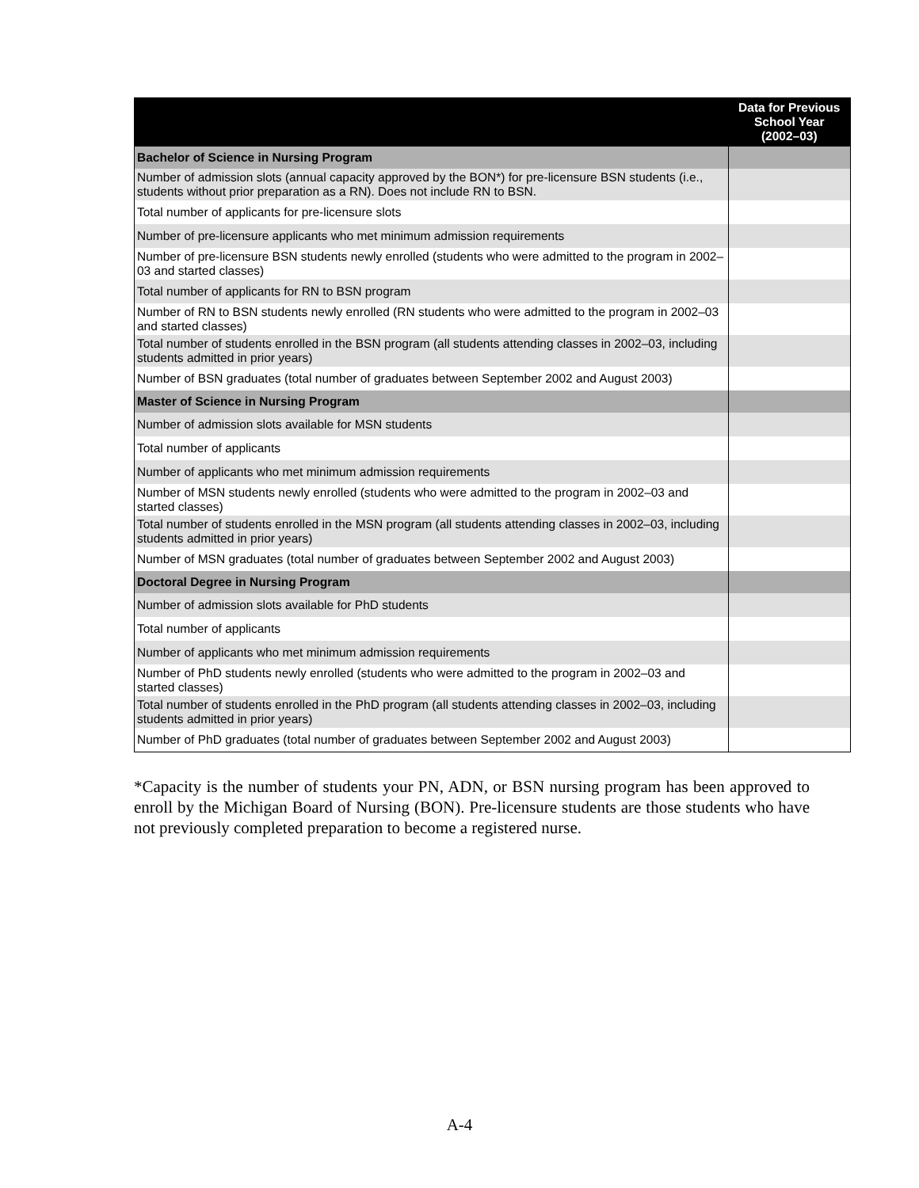| | Data for Previous School Year (2002–03) |
| --- | --- |
| Bachelor of Science in Nursing Program | |
| Number of admission slots (annual capacity approved by the BON*) for pre-licensure BSN students (i.e., students without prior preparation as a RN). Does not include RN to BSN. | |
| Total number of applicants for pre-licensure slots | |
| Number of pre-licensure applicants who met minimum admission requirements | |
| Number of pre-licensure BSN students newly enrolled (students who were admitted to the program in 2002–03 and started classes) | |
| Total number of applicants for RN to BSN program | |
| Number of RN to BSN students newly enrolled (RN students who were admitted to the program in 2002–03 and started classes) | |
| Total number of students enrolled in the BSN program (all students attending classes in 2002–03, including students admitted in prior years) | |
| Number of BSN graduates (total number of graduates between September 2002 and August 2003) | |
| Master of Science in Nursing Program | |
| Number of admission slots available for MSN students | |
| Total number of applicants | |
| Number of applicants who met minimum admission requirements | |
| Number of MSN students newly enrolled (students who were admitted to the program in 2002–03 and started classes) | |
| Total number of students enrolled in the MSN program (all students attending classes in 2002–03, including students admitted in prior years) | |
| Number of MSN graduates (total number of graduates between September 2002 and August 2003) | |
| Doctoral Degree in Nursing Program | |
| Number of admission slots available for PhD students | |
| Total number of applicants | |
| Number of applicants who met minimum admission requirements | |
| Number of PhD students newly enrolled (students who were admitted to the program in 2002–03 and started classes) | |
| Total number of students enrolled in the PhD program (all students attending classes in 2002–03, including students admitted in prior years) | |
| Number of PhD graduates (total number of graduates between September 2002 and August 2003) | |
*Capacity is the number of students your PN, ADN, or BSN nursing program has been approved to enroll by the Michigan Board of Nursing (BON). Pre-licensure students are those students who have not previously completed preparation to become a registered nurse.
A-4